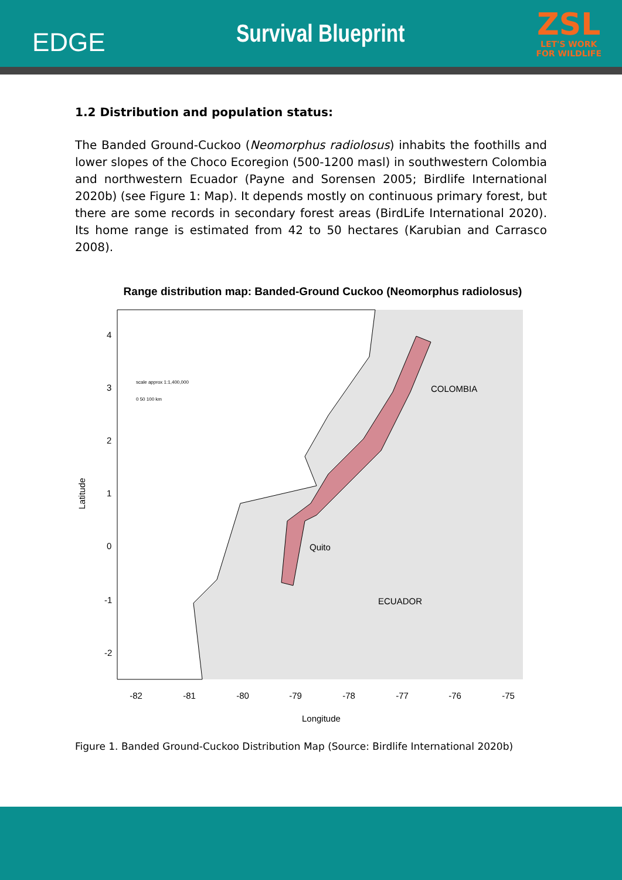EDGE
Survival Blueprint
ZSL
LET'S WORK
FOR WILDLIFE
1.2 Distribution and population status:
The Banded Ground-Cuckoo (Neomorphus radiolosus) inhabits the foothills and lower slopes of the Choco Ecoregion (500-1200 masl) in southwestern Colombia and northwestern Ecuador (Payne and Sorensen 2005; Birdlife International 2020b) (see Figure 1: Map). It depends mostly on continuous primary forest, but there are some records in secondary forest areas (BirdLife International 2020). Its home range is estimated from 42 to 50 hectares (Karubian and Carrasco 2008).
Range distribution map: Banded-Ground Cuckoo (Neomorphus radiolosus)
COLOMBIA
ECUADOR
Quito
-82
-81
-80
-79
-78
-77
-76
-75
4
3
2
1
0
-1
-2
Latitude
Longitude
scale approx 1:1,400,000
0 50 100 km
Figure 1. Banded Ground-Cuckoo Distribution Map (Source: Birdlife International 2020b)